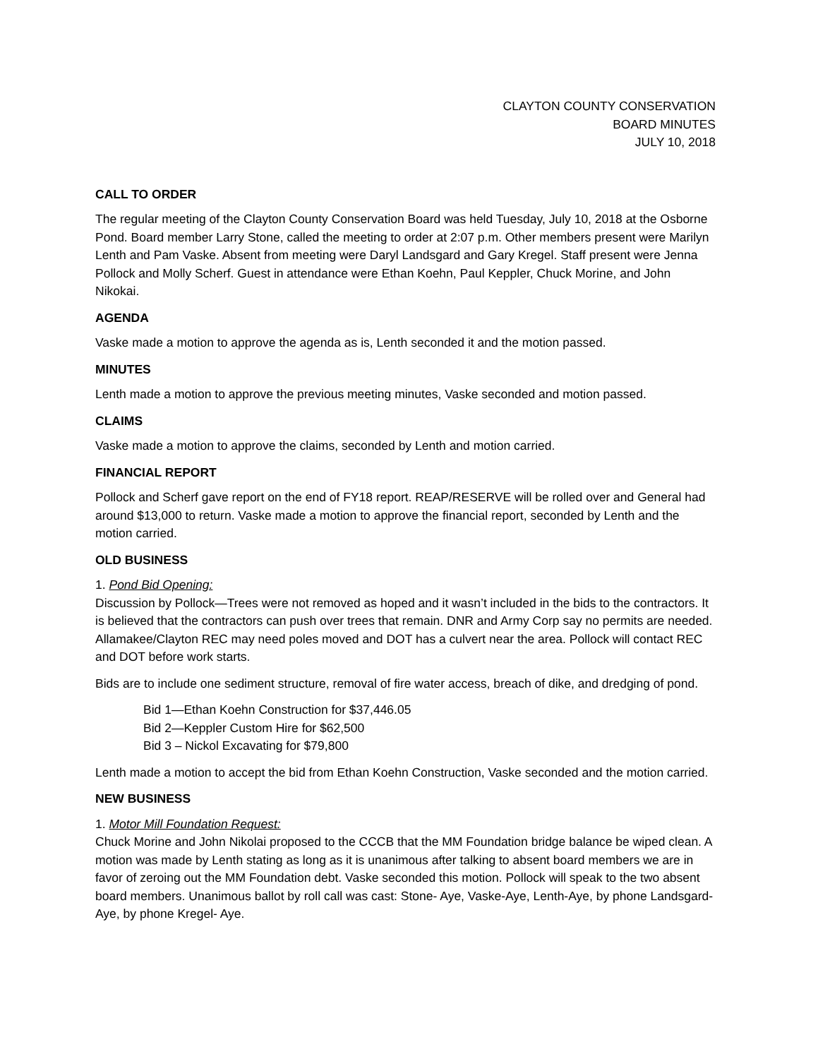CLAYTON COUNTY CONSERVATION
BOARD MINUTES
JULY 10, 2018
CALL TO ORDER
The regular meeting of the Clayton County Conservation Board was held Tuesday, July 10, 2018 at the Osborne Pond. Board member Larry Stone, called the meeting to order at 2:07 p.m. Other members present were Marilyn Lenth and Pam Vaske. Absent from meeting were Daryl Landsgard and Gary Kregel. Staff present were Jenna Pollock and Molly Scherf. Guest in attendance were Ethan Koehn, Paul Keppler, Chuck Morine, and John Nikokai.
AGENDA
Vaske made a motion to approve the agenda as is, Lenth seconded it and the motion passed.
MINUTES
Lenth made a motion to approve the previous meeting minutes, Vaske seconded and motion passed.
CLAIMS
Vaske made a motion to approve the claims, seconded by Lenth and motion carried.
FINANCIAL REPORT
Pollock and Scherf gave report on the end of FY18 report. REAP/RESERVE will be rolled over and General had around $13,000 to return. Vaske made a motion to approve the financial report, seconded by Lenth and the motion carried.
OLD BUSINESS
1. Pond Bid Opening:
Discussion by Pollock—Trees were not removed as hoped and it wasn’t included in the bids to the contractors. It is believed that the contractors can push over trees that remain. DNR and Army Corp say no permits are needed. Allamakee/Clayton REC may need poles moved and DOT has a culvert near the area. Pollock will contact REC and DOT before work starts.
Bids are to include one sediment structure, removal of fire water access, breach of dike, and dredging of pond.
Bid 1—Ethan Koehn Construction for $37,446.05
Bid 2—Keppler Custom Hire for $62,500
Bid 3 – Nickol Excavating for $79,800
Lenth made a motion to accept the bid from Ethan Koehn Construction, Vaske seconded and the motion carried.
NEW BUSINESS
1. Motor Mill Foundation Request:
Chuck Morine and John Nikolai proposed to the CCCB that the MM Foundation bridge balance be wiped clean. A motion was made by Lenth stating as long as it is unanimous after talking to absent board members we are in favor of zeroing out the MM Foundation debt. Vaske seconded this motion. Pollock will speak to the two absent board members. Unanimous ballot by roll call was cast: Stone- Aye, Vaske-Aye, Lenth-Aye, by phone Landsgard-Aye, by phone Kregel- Aye.